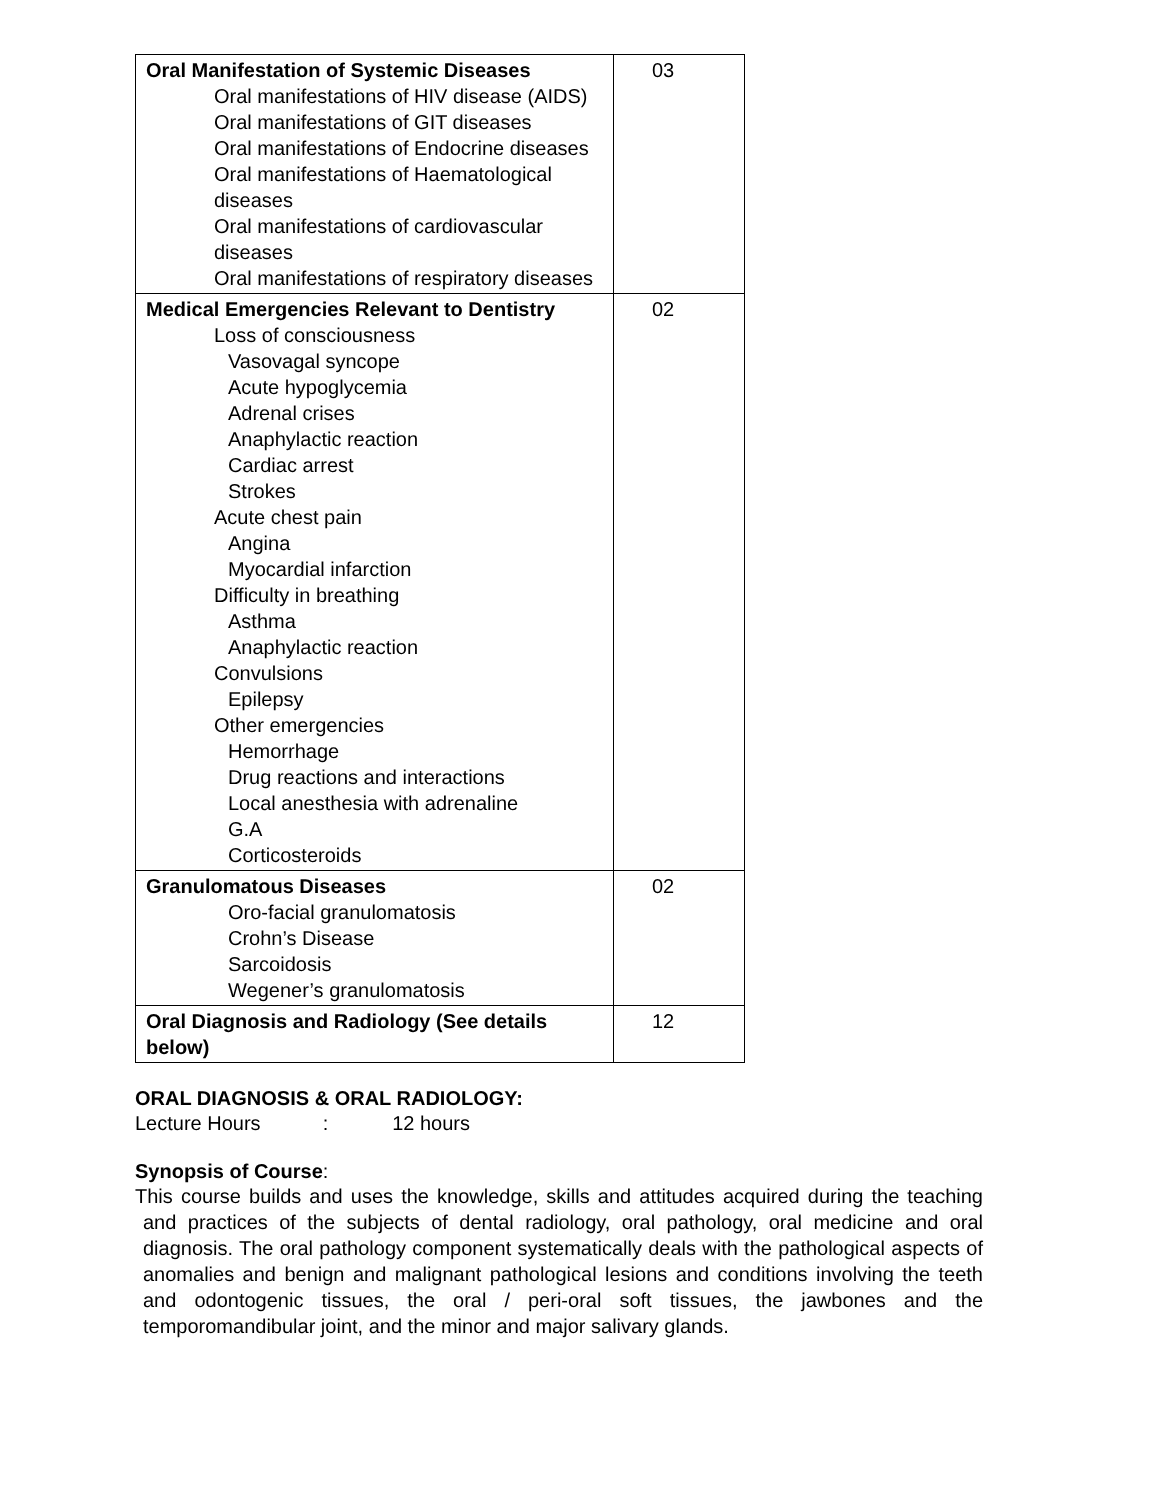| Oral Manifestation of Systemic Diseases Oral manifestations of HIV disease (AIDS) Oral manifestations of GIT diseases Oral manifestations of Endocrine diseases Oral manifestations of Haematological diseases Oral manifestations of cardiovascular diseases Oral manifestations of respiratory diseases | 03 |
| Medical Emergencies Relevant to Dentistry Loss of consciousness Vasovagal syncope Acute hypoglycemia Adrenal crises Anaphylactic reaction Cardiac arrest Strokes Acute chest pain Angina Myocardial infarction Difficulty in breathing Asthma Anaphylactic reaction Convulsions Epilepsy Other emergencies Hemorrhage Drug reactions and interactions Local anesthesia with adrenaline G.A Corticosteroids | 02 |
| Granulomatous Diseases Oro-facial granulomatosis Crohn’s Disease Sarcoidosis Wegener’s granulomatosis | 02 |
| Oral Diagnosis and Radiology (See details below) | 12 |
ORAL DIAGNOSIS & ORAL RADIOLOGY:
Lecture Hours : 12 hours
Synopsis of Course:
This course builds and uses the knowledge, skills and attitudes acquired during the teaching and practices of the subjects of dental radiology, oral pathology, oral medicine and oral diagnosis. The oral pathology component systematically deals with the pathological aspects of anomalies and benign and malignant pathological lesions and conditions involving the teeth and odontogenic tissues, the oral / peri-oral soft tissues, the jawbones and the temporomandibular joint, and the minor and major salivary glands.